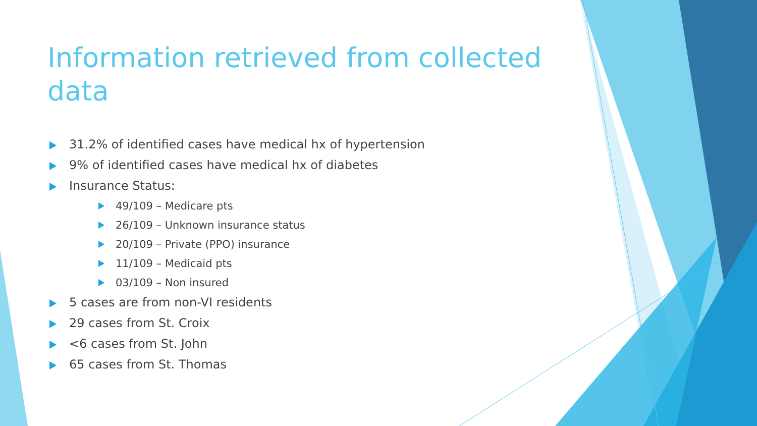Information retrieved from collected data
31.2% of identified cases have medical hx of hypertension
9% of identified cases have medical hx of diabetes
Insurance Status:
49/109 – Medicare pts
26/109 – Unknown insurance status
20/109 – Private (PPO) insurance
11/109 – Medicaid pts
03/109 – Non insured
5 cases are from non-VI residents
29 cases from St. Croix
<6 cases from St. John
65 cases from St. Thomas